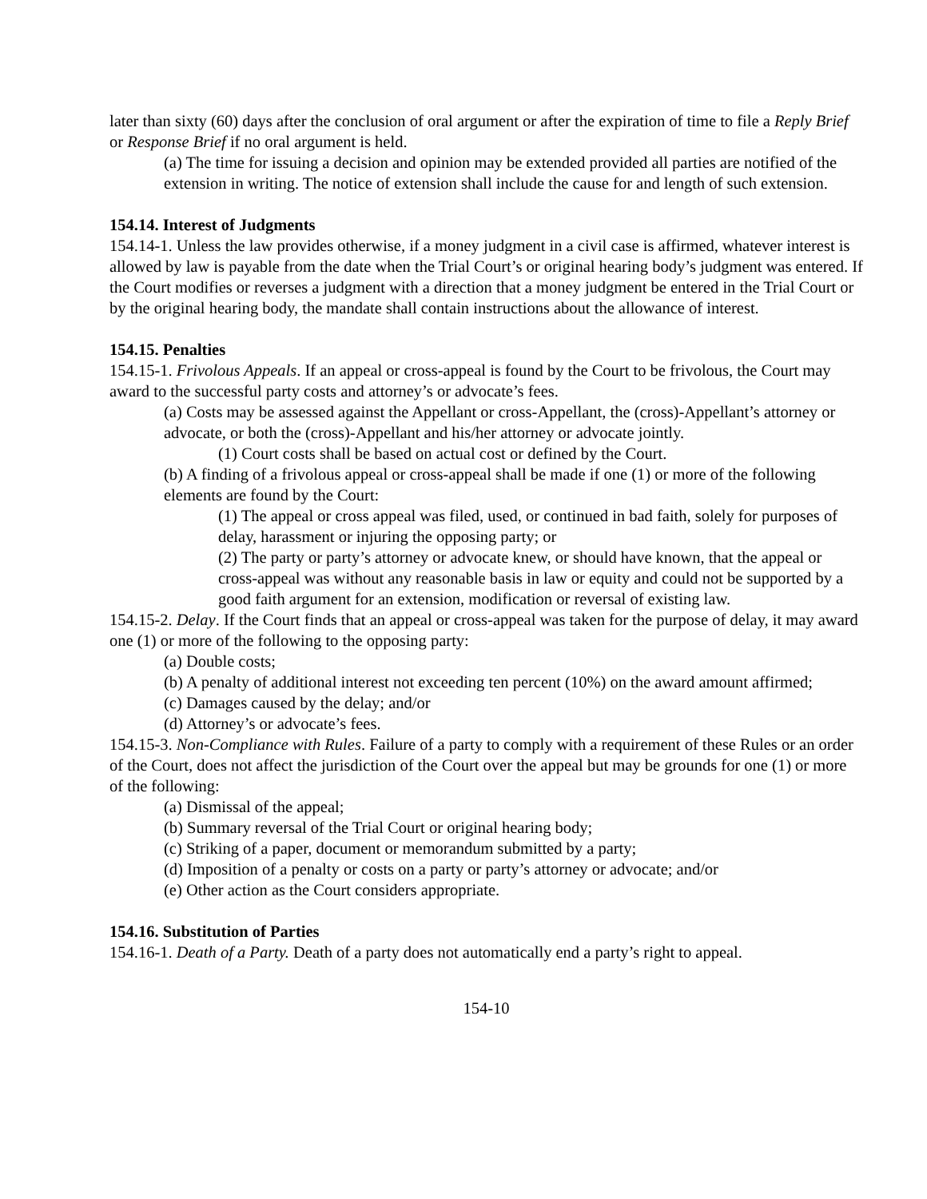later than sixty (60) days after the conclusion of oral argument or after the expiration of time to file a Reply Brief or Response Brief if no oral argument is held.
(a) The time for issuing a decision and opinion may be extended provided all parties are notified of the extension in writing. The notice of extension shall include the cause for and length of such extension.
154.14. Interest of Judgments
154.14-1. Unless the law provides otherwise, if a money judgment in a civil case is affirmed, whatever interest is allowed by law is payable from the date when the Trial Court’s or original hearing body’s judgment was entered. If the Court modifies or reverses a judgment with a direction that a money judgment be entered in the Trial Court or by the original hearing body, the mandate shall contain instructions about the allowance of interest.
154.15. Penalties
154.15-1. Frivolous Appeals. If an appeal or cross-appeal is found by the Court to be frivolous, the Court may award to the successful party costs and attorney’s or advocate’s fees.
(a) Costs may be assessed against the Appellant or cross-Appellant, the (cross)-Appellant’s attorney or advocate, or both the (cross)-Appellant and his/her attorney or advocate jointly.
(1) Court costs shall be based on actual cost or defined by the Court.
(b) A finding of a frivolous appeal or cross-appeal shall be made if one (1) or more of the following elements are found by the Court:
(1) The appeal or cross appeal was filed, used, or continued in bad faith, solely for purposes of delay, harassment or injuring the opposing party; or
(2) The party or party’s attorney or advocate knew, or should have known, that the appeal or cross-appeal was without any reasonable basis in law or equity and could not be supported by a good faith argument for an extension, modification or reversal of existing law.
154.15-2. Delay. If the Court finds that an appeal or cross-appeal was taken for the purpose of delay, it may award one (1) or more of the following to the opposing party:
(a) Double costs;
(b) A penalty of additional interest not exceeding ten percent (10%) on the award amount affirmed;
(c) Damages caused by the delay; and/or
(d) Attorney’s or advocate’s fees.
154.15-3. Non-Compliance with Rules. Failure of a party to comply with a requirement of these Rules or an order of the Court, does not affect the jurisdiction of the Court over the appeal but may be grounds for one (1) or more of the following:
(a) Dismissal of the appeal;
(b) Summary reversal of the Trial Court or original hearing body;
(c) Striking of a paper, document or memorandum submitted by a party;
(d) Imposition of a penalty or costs on a party or party’s attorney or advocate; and/or
(e) Other action as the Court considers appropriate.
154.16. Substitution of Parties
154.16-1. Death of a Party. Death of a party does not automatically end a party’s right to appeal.
154-10